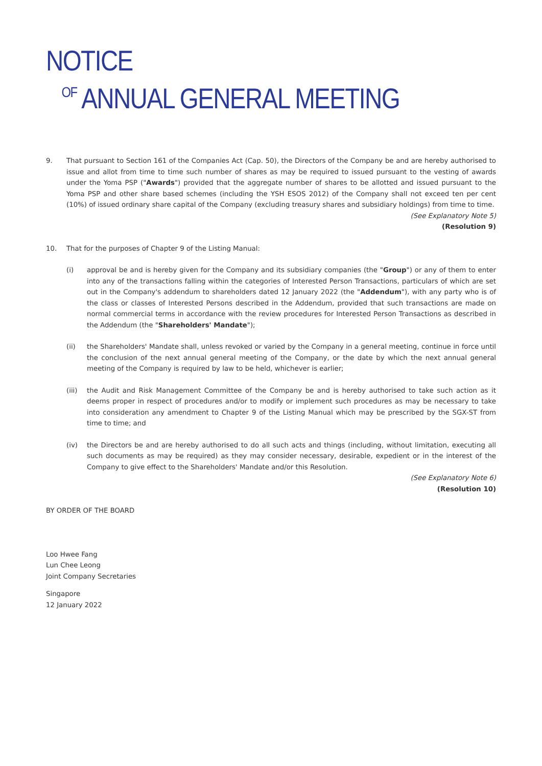NOTICE
OF ANNUAL GENERAL MEETING
9. That pursuant to Section 161 of the Companies Act (Cap. 50), the Directors of the Company be and are hereby authorised to issue and allot from time to time such number of shares as may be required to issued pursuant to the vesting of awards under the Yoma PSP ("Awards") provided that the aggregate number of shares to be allotted and issued pursuant to the Yoma PSP and other share based schemes (including the YSH ESOS 2012) of the Company shall not exceed ten per cent (10%) of issued ordinary share capital of the Company (excluding treasury shares and subsidiary holdings) from time to time.
(See Explanatory Note 5)
(Resolution 9)
10. That for the purposes of Chapter 9 of the Listing Manual:
(i) approval be and is hereby given for the Company and its subsidiary companies (the "Group") or any of them to enter into any of the transactions falling within the categories of Interested Person Transactions, particulars of which are set out in the Company's addendum to shareholders dated 12 January 2022 (the "Addendum"), with any party who is of the class or classes of Interested Persons described in the Addendum, provided that such transactions are made on normal commercial terms in accordance with the review procedures for Interested Person Transactions as described in the Addendum (the "Shareholders' Mandate");
(ii) the Shareholders' Mandate shall, unless revoked or varied by the Company in a general meeting, continue in force until the conclusion of the next annual general meeting of the Company, or the date by which the next annual general meeting of the Company is required by law to be held, whichever is earlier;
(iii) the Audit and Risk Management Committee of the Company be and is hereby authorised to take such action as it deems proper in respect of procedures and/or to modify or implement such procedures as may be necessary to take into consideration any amendment to Chapter 9 of the Listing Manual which may be prescribed by the SGX-ST from time to time; and
(iv) the Directors be and are hereby authorised to do all such acts and things (including, without limitation, executing all such documents as may be required) as they may consider necessary, desirable, expedient or in the interest of the Company to give effect to the Shareholders' Mandate and/or this Resolution.
(See Explanatory Note 6)
(Resolution 10)
BY ORDER OF THE BOARD
Loo Hwee Fang
Lun Chee Leong
Joint Company Secretaries
Singapore
12 January 2022